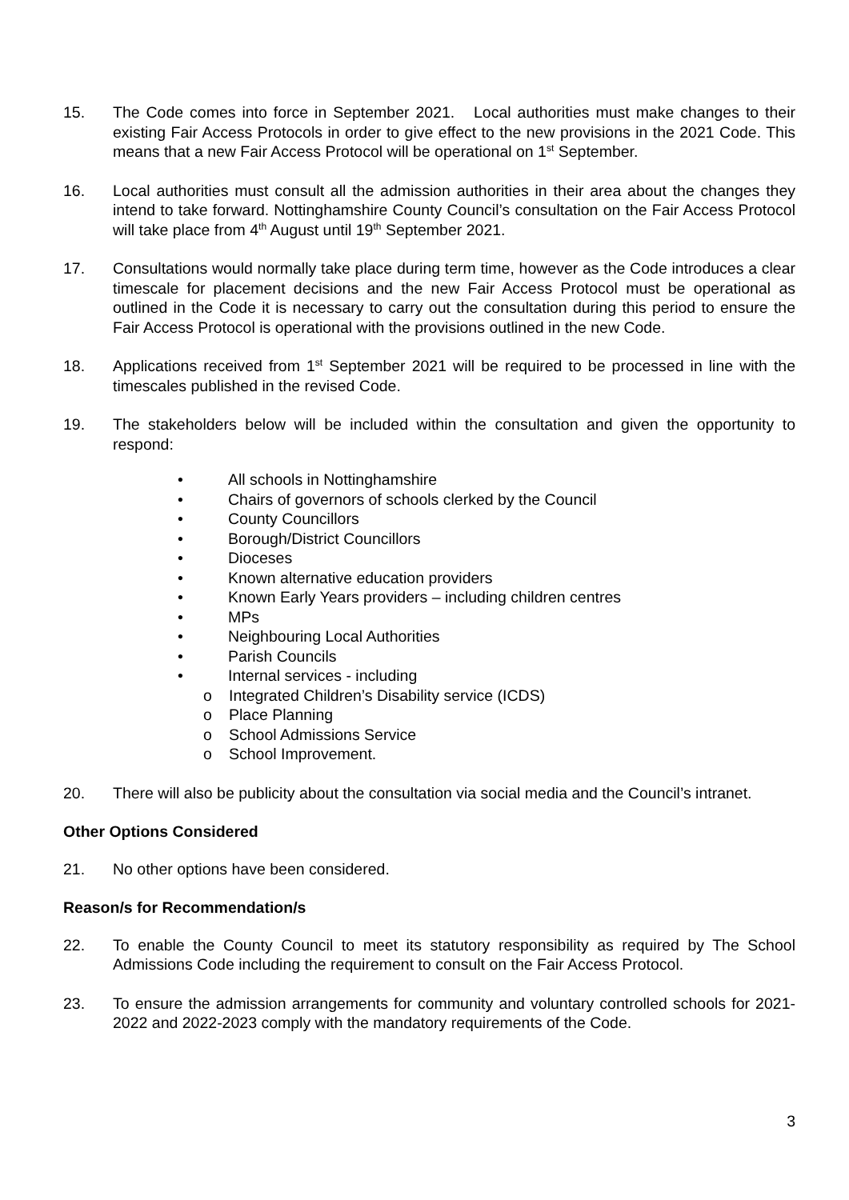15. The Code comes into force in September 2021. Local authorities must make changes to their existing Fair Access Protocols in order to give effect to the new provisions in the 2021 Code. This means that a new Fair Access Protocol will be operational on 1<sup>st</sup> September.
16. Local authorities must consult all the admission authorities in their area about the changes they intend to take forward. Nottinghamshire County Council’s consultation on the Fair Access Protocol will take place from 4<sup>th</sup> August until 19<sup>th</sup> September 2021.
17. Consultations would normally take place during term time, however as the Code introduces a clear timescale for placement decisions and the new Fair Access Protocol must be operational as outlined in the Code it is necessary to carry out the consultation during this period to ensure the Fair Access Protocol is operational with the provisions outlined in the new Code.
18. Applications received from 1<sup>st</sup> September 2021 will be required to be processed in line with the timescales published in the revised Code.
19. The stakeholders below will be included within the consultation and given the opportunity to respond:
• All schools in Nottinghamshire
• Chairs of governors of schools clerked by the Council
• County Councillors
• Borough/District Councillors
• Dioceses
• Known alternative education providers
• Known Early Years providers – including children centres
• MPs
• Neighbouring Local Authorities
• Parish Councils
• Internal services - including
o Integrated Children’s Disability service (ICDS)
o Place Planning
o School Admissions Service
o School Improvement.
20. There will also be publicity about the consultation via social media and the Council’s intranet.
Other Options Considered
21. No other options have been considered.
Reason/s for Recommendation/s
22. To enable the County Council to meet its statutory responsibility as required by The School Admissions Code including the requirement to consult on the Fair Access Protocol.
23. To ensure the admission arrangements for community and voluntary controlled schools for 2021-2022 and 2022-2023 comply with the mandatory requirements of the Code.
3